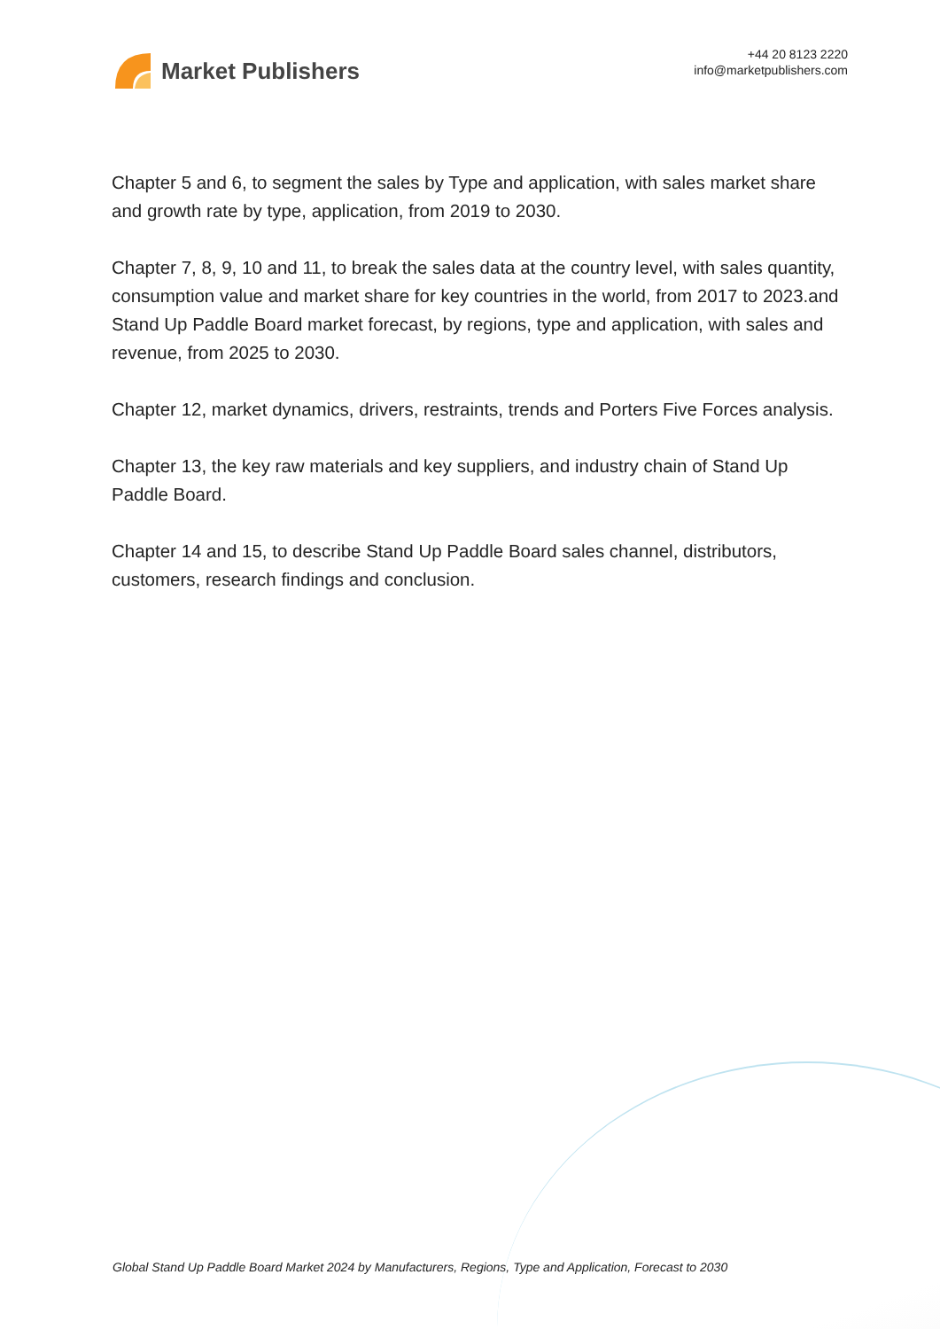Market Publishers
+44 20 8123 2220
info@marketpublishers.com
Chapter 5 and 6, to segment the sales by Type and application, with sales market share and growth rate by type, application, from 2019 to 2030.
Chapter 7, 8, 9, 10 and 11, to break the sales data at the country level, with sales quantity, consumption value and market share for key countries in the world, from 2017 to 2023.and Stand Up Paddle Board market forecast, by regions, type and application, with sales and revenue, from 2025 to 2030.
Chapter 12, market dynamics, drivers, restraints, trends and Porters Five Forces analysis.
Chapter 13, the key raw materials and key suppliers, and industry chain of Stand Up Paddle Board.
Chapter 14 and 15, to describe Stand Up Paddle Board sales channel, distributors, customers, research findings and conclusion.
Global Stand Up Paddle Board Market 2024 by Manufacturers, Regions, Type and Application, Forecast to 2030